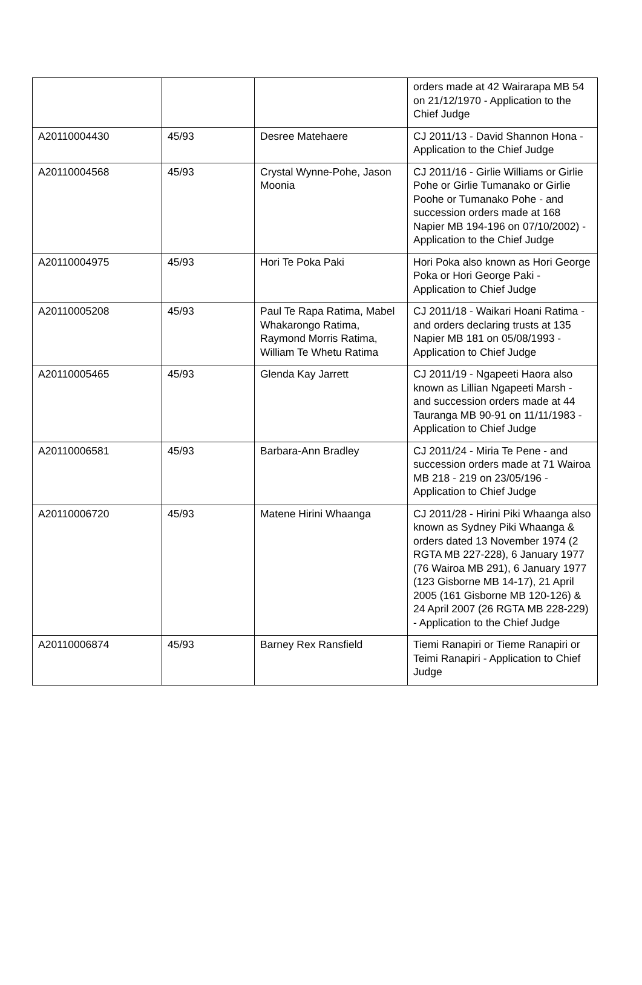| | | | orders made at 42 Wairarapa MB 54 on 21/12/1970 - Application to the Chief Judge |
| A20110004430 | 45/93 | Desree Matehaere | CJ 2011/13 - David Shannon Hona - Application to the Chief Judge |
| A20110004568 | 45/93 | Crystal Wynne-Pohe, Jason Moonia | CJ 2011/16 - Girlie Williams or Girlie Pohe or Girlie Tumanako or Girlie Poohe or Tumanako Pohe - and succession orders made at 168 Napier MB 194-196 on 07/10/2002) - Application to the Chief Judge |
| A20110004975 | 45/93 | Hori Te Poka Paki | Hori Poka also known as Hori George Poka or Hori George Paki - Application to Chief Judge |
| A20110005208 | 45/93 | Paul Te Rapa Ratima, Mabel Whakarongo Ratima, Raymond Morris Ratima, William Te Whetu Ratima | CJ 2011/18 - Waikari Hoani Ratima - and orders declaring trusts at 135 Napier MB 181 on 05/08/1993 - Application to Chief Judge |
| A20110005465 | 45/93 | Glenda Kay Jarrett | CJ 2011/19 - Ngapeeti Haora also known as Lillian Ngapeeti Marsh - and succession orders made at 44 Tauranga MB 90-91 on 11/11/1983 - Application to Chief Judge |
| A20110006581 | 45/93 | Barbara-Ann Bradley | CJ 2011/24 - Miria Te Pene - and succession orders made at 71 Wairoa MB 218 - 219 on 23/05/196 - Application to Chief Judge |
| A20110006720 | 45/93 | Matene Hirini Whaanga | CJ 2011/28 - Hirini Piki Whaanga also known as Sydney Piki Whaanga & orders dated 13 November 1974 (2 RGTA MB 227-228), 6 January 1977 (76 Wairoa MB 291), 6 January 1977 (123 Gisborne MB 14-17), 21 April 2005 (161 Gisborne MB 120-126) & 24 April 2007 (26 RGTA MB 228-229) - Application to the Chief Judge |
| A20110006874 | 45/93 | Barney Rex Ransfield | Tiemi Ranapiri or Tieme Ranapiri or Teimi Ranapiri - Application to Chief Judge |